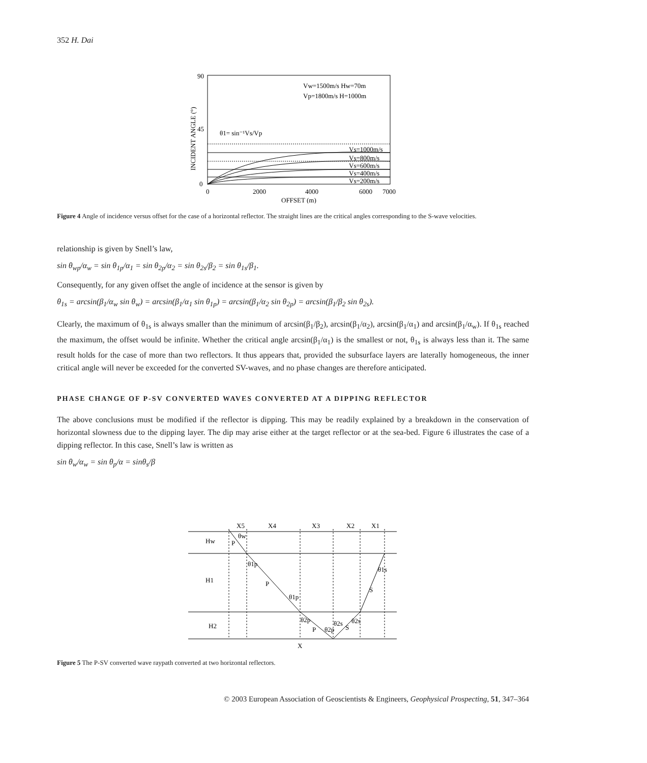352 H. Dai
90
45
0
0
2000
4000
6000
7000
OFFSET (m)
Vw=1500m/s Hw=70m
Vp=1800m/s H=1000m
θ1= sin⁻¹Vs/Vp
Vs=1000m/s
Vs=800m/s
Vs=600m/s
Vs=400m/s
Vs=200m/s
INCIDENT ANGLE (°)
Figure 4 Angle of incidence versus offset for the case of a horizontal reflector. The straight lines are the critical angles corresponding to the S-wave velocities.
relationship is given by Snell’s law,
sin θ<sub>wp</sub>/α<sub>w</sub> = sin θ<sub>1p</sub>/α<sub>1</sub> = sin θ<sub>2p</sub>/α<sub>2</sub> = sin θ<sub>2s</sub>/β<sub>2</sub> = sin θ<sub>1s</sub>/β<sub>1</sub>.
Consequently, for any given offset the angle of incidence at the sensor is given by
θ<sub>1s</sub> = arcsin(β<sub>1</sub>/α<sub>w</sub> sin θ<sub>w</sub>) = arcsin(β<sub>1</sub>/α<sub>1</sub> sin θ<sub>1p</sub>) = arcsin(β<sub>1</sub>/α<sub>2</sub> sin θ<sub>2p</sub>) = arcsin(β<sub>1</sub>/β<sub>2</sub> sin θ<sub>2s</sub>).
Clearly, the maximum of θ<sub>1s</sub> is always smaller than the minimum of arcsin(β<sub>1</sub>/β<sub>2</sub>), arcsin(β<sub>1</sub>/α<sub>2</sub>), arcsin(β<sub>1</sub>/α<sub>1</sub>) and arcsin(β<sub>1</sub>/α<sub>w</sub>). If θ<sub>1s</sub> reached the maximum, the offset would be infinite. Whether the critical angle arcsin(β<sub>1</sub>/α<sub>1</sub>) is the smallest or not, θ<sub>1s</sub> is always less than it. The same result holds for the case of more than two reflectors. It thus appears that, provided the subsurface layers are laterally homogeneous, the inner critical angle will never be exceeded for the converted SV-waves, and no phase changes are therefore anticipated.
PHASE CHANGE OF P-SV CONVERTED WAVES CONVERTED AT A DIPPING REFLECTOR
The above conclusions must be modified if the reflector is dipping. This may be readily explained by a breakdown in the conservation of horizontal slowness due to the dipping layer. The dip may arise either at the target reflector or at the sea-bed. Figure 6 illustrates the case of a dipping reflector. In this case, Snell’s law is written as
sin θ<sub>w</sub>/α<sub>w</sub> = sin θ<sub>p</sub>/α = sinθ<sub>s</sub>/β
X5
X4
X3
X2
X1
Hw
H1
H2
X
P
θw
θ1p
P
θ1p
θ2p
P
θ2p
θ2s
S
θ2s
S
θ1s
Figure 5 The P-SV converted wave raypath converted at two horizontal reflectors.
© 2003 European Association of Geoscientists & Engineers, Geophysical Prospecting, 51, 347–364